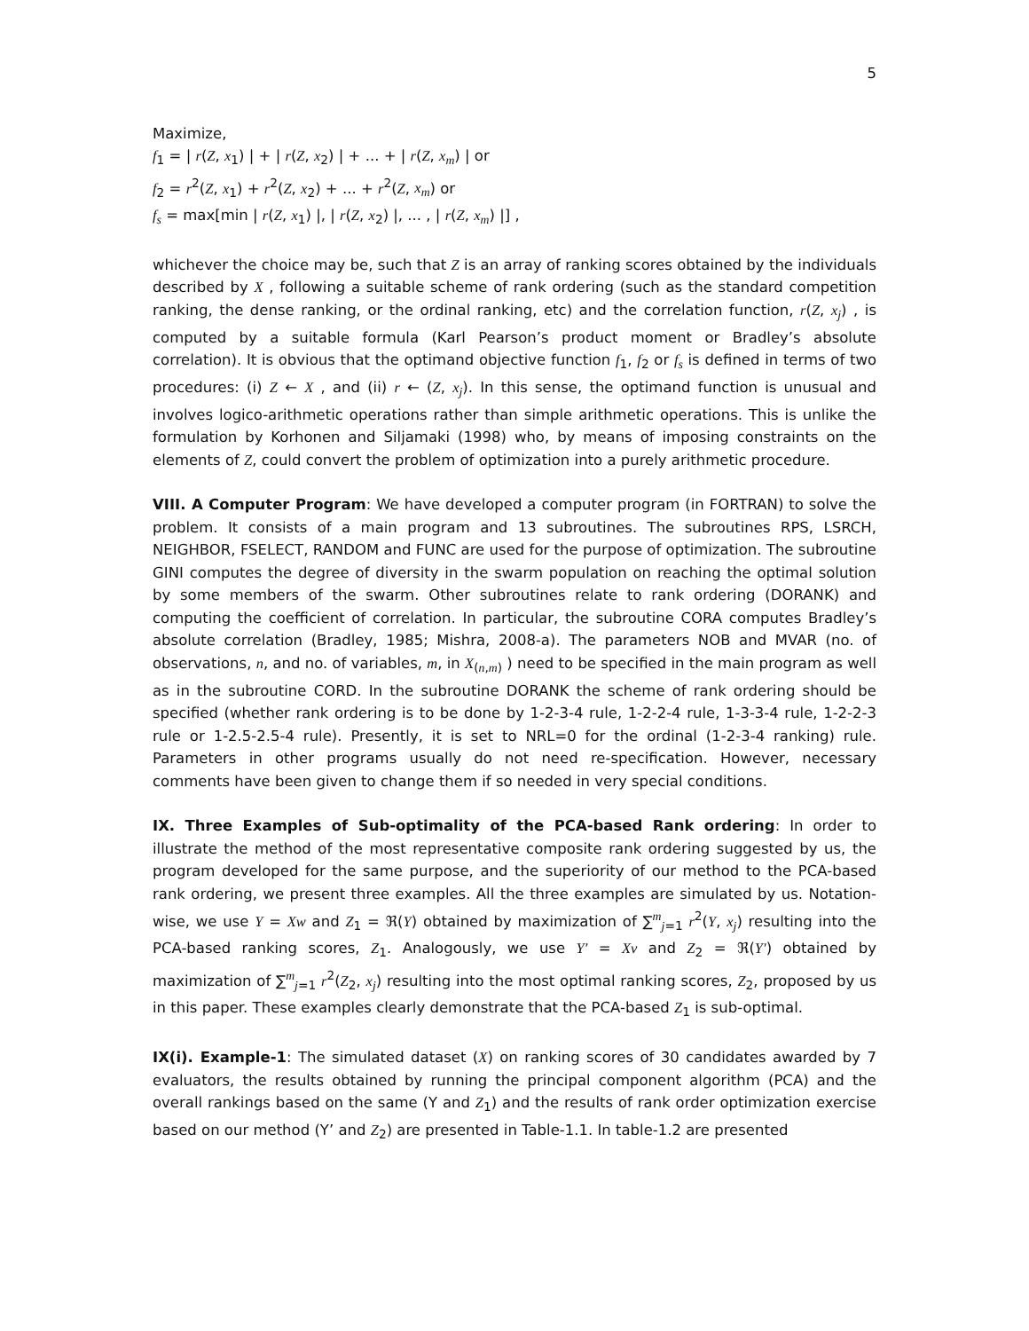5
Maximize,
f<sub>1</sub> = | r(Z, x<sub>1</sub>) | + | r(Z, x<sub>2</sub>) | + ... + | r(Z, x<sub>m</sub>) | or
f<sub>2</sub> = r<sup>2</sup>(Z, x<sub>1</sub>) + r<sup>2</sup>(Z, x<sub>2</sub>) + ... + r<sup>2</sup>(Z, x<sub>m</sub>) or
f<sub>s</sub> = max[min | r(Z, x<sub>1</sub>) |, | r(Z, x<sub>2</sub>) |, ... , | r(Z, x<sub>m</sub>) |] ,
whichever the choice may be, such that Z is an array of ranking scores obtained by the individuals described by X , following a suitable scheme of rank ordering (such as the standard competition ranking, the dense ranking, or the ordinal ranking, etc) and the correlation function, r(Z, x<sub>j</sub>) , is computed by a suitable formula (Karl Pearson’s product moment or Bradley’s absolute correlation). It is obvious that the optimand objective function f<sub>1</sub>, f<sub>2</sub> or f<sub>s</sub> is defined in terms of two procedures: (i) Z ← X , and (ii) r ← (Z, x<sub>j</sub>). In this sense, the optimand function is unusual and involves logico-arithmetic operations rather than simple arithmetic operations. This is unlike the formulation by Korhonen and Siljamaki (1998) who, by means of imposing constraints on the elements of Z, could convert the problem of optimization into a purely arithmetic procedure.
VIII. A Computer Program: We have developed a computer program (in FORTRAN) to solve the problem. It consists of a main program and 13 subroutines. The subroutines RPS, LSRCH, NEIGHBOR, FSELECT, RANDOM and FUNC are used for the purpose of optimization. The subroutine GINI computes the degree of diversity in the swarm population on reaching the optimal solution by some members of the swarm. Other subroutines relate to rank ordering (DORANK) and computing the coefficient of correlation. In particular, the subroutine CORA computes Bradley’s absolute correlation (Bradley, 1985; Mishra, 2008-a). The parameters NOB and MVAR (no. of observations, n, and no. of variables, m, in X<sub>(n,m)</sub> ) need to be specified in the main program as well as in the subroutine CORD. In the subroutine DORANK the scheme of rank ordering should be specified (whether rank ordering is to be done by 1-2-3-4 rule, 1-2-2-4 rule, 1-3-3-4 rule, 1-2-2-3 rule or 1-2.5-2.5-4 rule). Presently, it is set to NRL=0 for the ordinal (1-2-3-4 ranking) rule. Parameters in other programs usually do not need re-specification. However, necessary comments have been given to change them if so needed in very special conditions.
IX. Three Examples of Sub-optimality of the PCA-based Rank ordering: In order to illustrate the method of the most representative composite rank ordering suggested by us, the program developed for the same purpose, and the superiority of our method to the PCA-based rank ordering, we present three examples. All the three examples are simulated by us. Notation-wise, we use Y = Xw and Z<sub>1</sub> = ℜ(Y) obtained by maximization of ∑<sup>m</sup><sub>j=1</sub> r<sup>2</sup>(Y, x<sub>j</sub>) resulting into the PCA-based ranking scores, Z<sub>1</sub>. Analogously, we use Y′ = Xv and Z<sub>2</sub> = ℜ(Y′) obtained by maximization of ∑<sup>m</sup><sub>j=1</sub> r<sup>2</sup>(Z<sub>2</sub>, x<sub>j</sub>) resulting into the most optimal ranking scores, Z<sub>2</sub>, proposed by us in this paper. These examples clearly demonstrate that the PCA-based Z<sub>1</sub> is sub-optimal.
IX(i). Example-1: The simulated dataset (X) on ranking scores of 30 candidates awarded by 7 evaluators, the results obtained by running the principal component algorithm (PCA) and the overall rankings based on the same (Y and Z<sub>1</sub>) and the results of rank order optimization exercise based on our method (Y’ and Z<sub>2</sub>) are presented in Table-1.1. In table-1.2 are presented